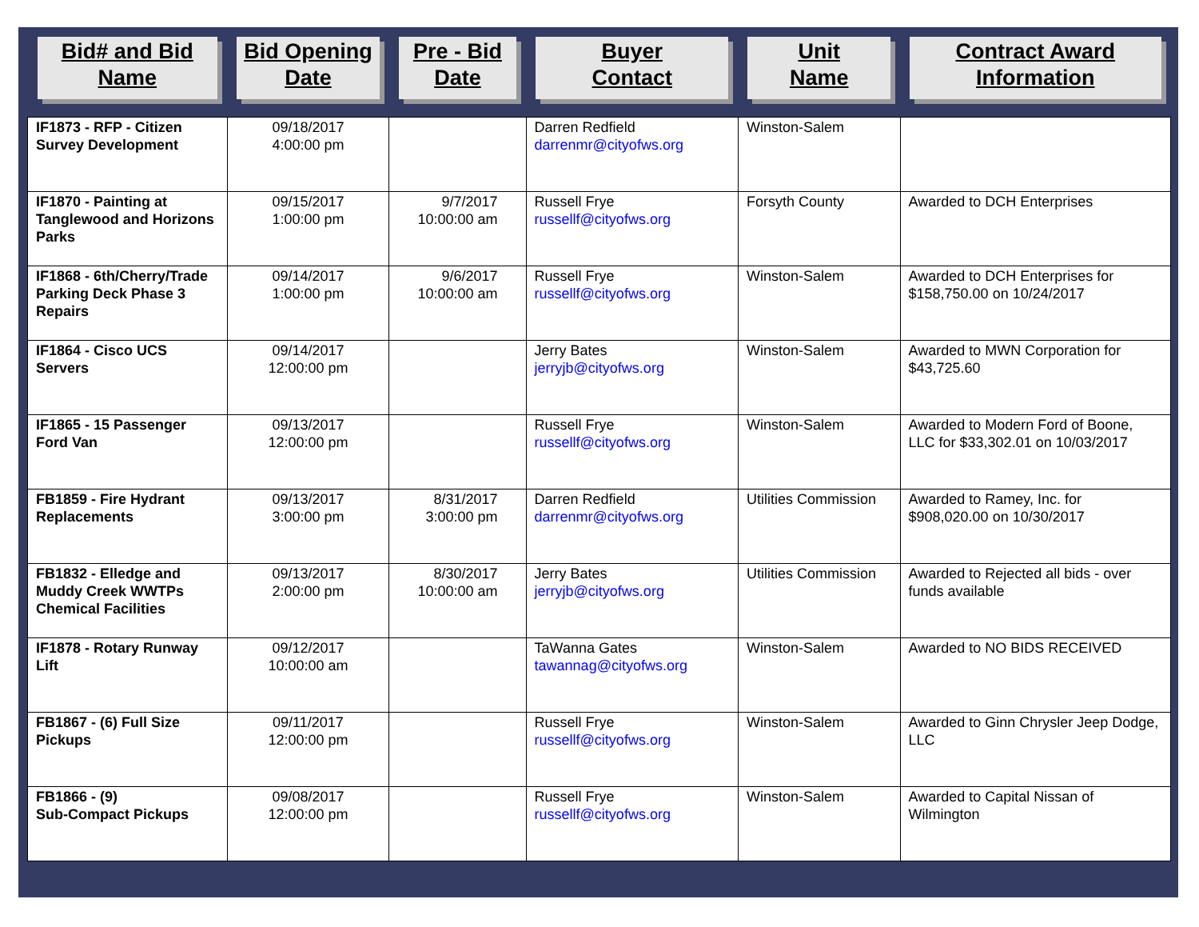| Bid# and Bid Name | Bid Opening Date | Pre - Bid Date | Buyer Contact | Unit Name | Contract Award Information |
| --- | --- | --- | --- | --- | --- |
| IF1873 - RFP - Citizen Survey Development | 09/18/2017 4:00:00 pm | | Darren Redfield darrenmr@cityofws.org | Winston-Salem | |
| IF1870 - Painting at Tanglewood and Horizons Parks | 09/15/2017 1:00:00 pm | 9/7/2017 10:00:00 am | Russell Frye russellf@cityofws.org | Forsyth County | Awarded to DCH Enterprises |
| IF1868 - 6th/Cherry/Trade Parking Deck Phase 3 Repairs | 09/14/2017 1:00:00 pm | 9/6/2017 10:00:00 am | Russell Frye russellf@cityofws.org | Winston-Salem | Awarded to DCH Enterprises for $158,750.00 on 10/24/2017 |
| IF1864 - Cisco UCS Servers | 09/14/2017 12:00:00 pm | | Jerry Bates jerryjb@cityofws.org | Winston-Salem | Awarded to MWN Corporation for $43,725.60 |
| IF1865 - 15 Passenger Ford Van | 09/13/2017 12:00:00 pm | | Russell Frye russellf@cityofws.org | Winston-Salem | Awarded to Modern Ford of Boone, LLC for $33,302.01 on 10/03/2017 |
| FB1859 - Fire Hydrant Replacements | 09/13/2017 3:00:00 pm | 8/31/2017 3:00:00 pm | Darren Redfield darrenmr@cityofws.org | Utilities Commission | Awarded to Ramey, Inc. for $908,020.00 on 10/30/2017 |
| FB1832 - Elledge and Muddy Creek WWTPs Chemical Facilities | 09/13/2017 2:00:00 pm | 8/30/2017 10:00:00 am | Jerry Bates jerryjb@cityofws.org | Utilities Commission | Awarded to Rejected all bids - over funds available |
| IF1878 - Rotary Runway Lift | 09/12/2017 10:00:00 am | | TaWanna Gates tawannag@cityofws.org | Winston-Salem | Awarded to NO BIDS RECEIVED |
| FB1867 - (6) Full Size Pickups | 09/11/2017 12:00:00 pm | | Russell Frye russellf@cityofws.org | Winston-Salem | Awarded to Ginn Chrysler Jeep Dodge, LLC |
| FB1866 - (9) Sub-Compact Pickups | 09/08/2017 12:00:00 pm | | Russell Frye russellf@cityofws.org | Winston-Salem | Awarded to Capital Nissan of Wilmington |